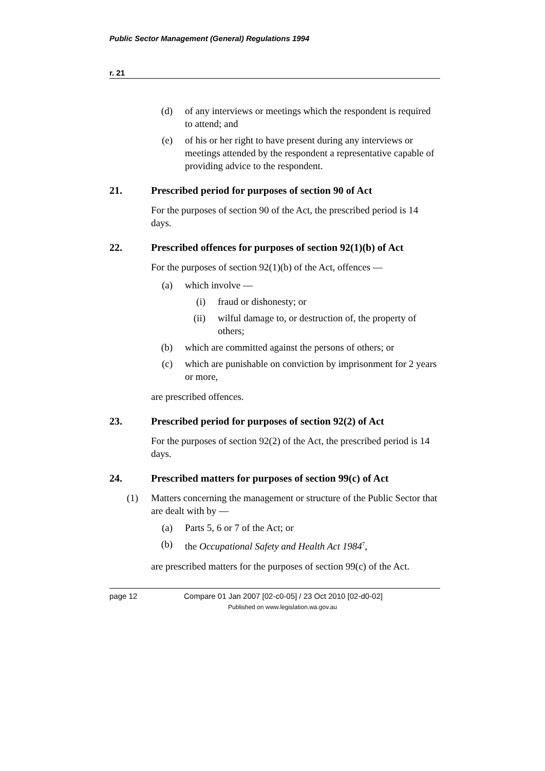Public Sector Management (General) Regulations 1994
r. 21
(d) of any interviews or meetings which the respondent is required to attend; and
(e) of his or her right to have present during any interviews or meetings attended by the respondent a representative capable of providing advice to the respondent.
21. Prescribed period for purposes of section 90 of Act
For the purposes of section 90 of the Act, the prescribed period is 14 days.
22. Prescribed offences for purposes of section 92(1)(b) of Act
For the purposes of section 92(1)(b) of the Act, offences —
(a) which involve —
(i) fraud or dishonesty; or
(ii) wilful damage to, or destruction of, the property of others;
(b) which are committed against the persons of others; or
(c) which are punishable on conviction by imprisonment for 2 years or more,
are prescribed offences.
23. Prescribed period for purposes of section 92(2) of Act
For the purposes of section 92(2) of the Act, the prescribed period is 14 days.
24. Prescribed matters for purposes of section 99(c) of Act
(1) Matters concerning the management or structure of the Public Sector that are dealt with by —
(a) Parts 5, 6 or 7 of the Act; or
(b) the Occupational Safety and Health Act 1984<sup>7</sup>,
are prescribed matters for the purposes of section 99(c) of the Act.
page 12 Compare 01 Jan 2007 [02-c0-05] / 23 Oct 2010 [02-d0-02]
Published on www.legislation.wa.gov.au